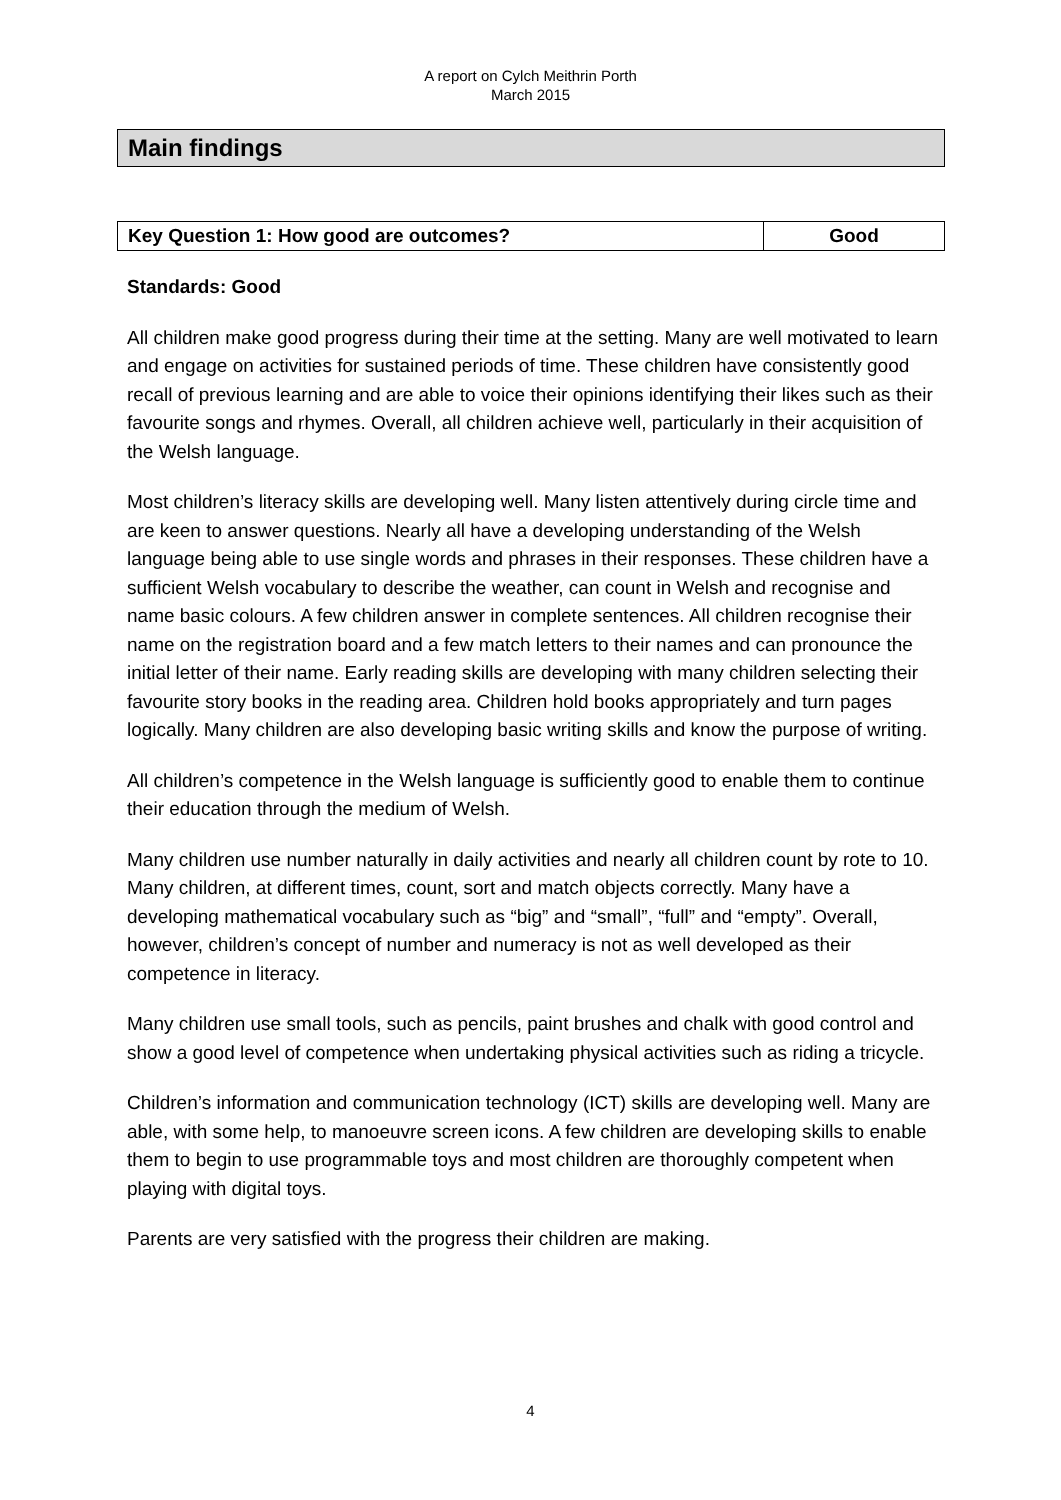A report on Cylch Meithrin Porth
March 2015
Main findings
Key Question 1: How good are outcomes?
Good
Standards: Good
All children make good progress during their time at the setting. Many are well motivated to learn and engage on activities for sustained periods of time. These children have consistently good recall of previous learning and are able to voice their opinions identifying their likes such as their favourite songs and rhymes. Overall, all children achieve well, particularly in their acquisition of the Welsh language.
Most children’s literacy skills are developing well. Many listen attentively during circle time and are keen to answer questions. Nearly all have a developing understanding of the Welsh language being able to use single words and phrases in their responses. These children have a sufficient Welsh vocabulary to describe the weather, can count in Welsh and recognise and name basic colours. A few children answer in complete sentences. All children recognise their name on the registration board and a few match letters to their names and can pronounce the initial letter of their name. Early reading skills are developing with many children selecting their favourite story books in the reading area. Children hold books appropriately and turn pages logically. Many children are also developing basic writing skills and know the purpose of writing.
All children’s competence in the Welsh language is sufficiently good to enable them to continue their education through the medium of Welsh.
Many children use number naturally in daily activities and nearly all children count by rote to 10. Many children, at different times, count, sort and match objects correctly. Many have a developing mathematical vocabulary such as “big” and “small”, “full” and “empty”. Overall, however, children’s concept of number and numeracy is not as well developed as their competence in literacy.
Many children use small tools, such as pencils, paint brushes and chalk with good control and show a good level of competence when undertaking physical activities such as riding a tricycle.
Children’s information and communication technology (ICT) skills are developing well. Many are able, with some help, to manoeuvre screen icons. A few children are developing skills to enable them to begin to use programmable toys and most children are thoroughly competent when playing with digital toys.
Parents are very satisfied with the progress their children are making.
4